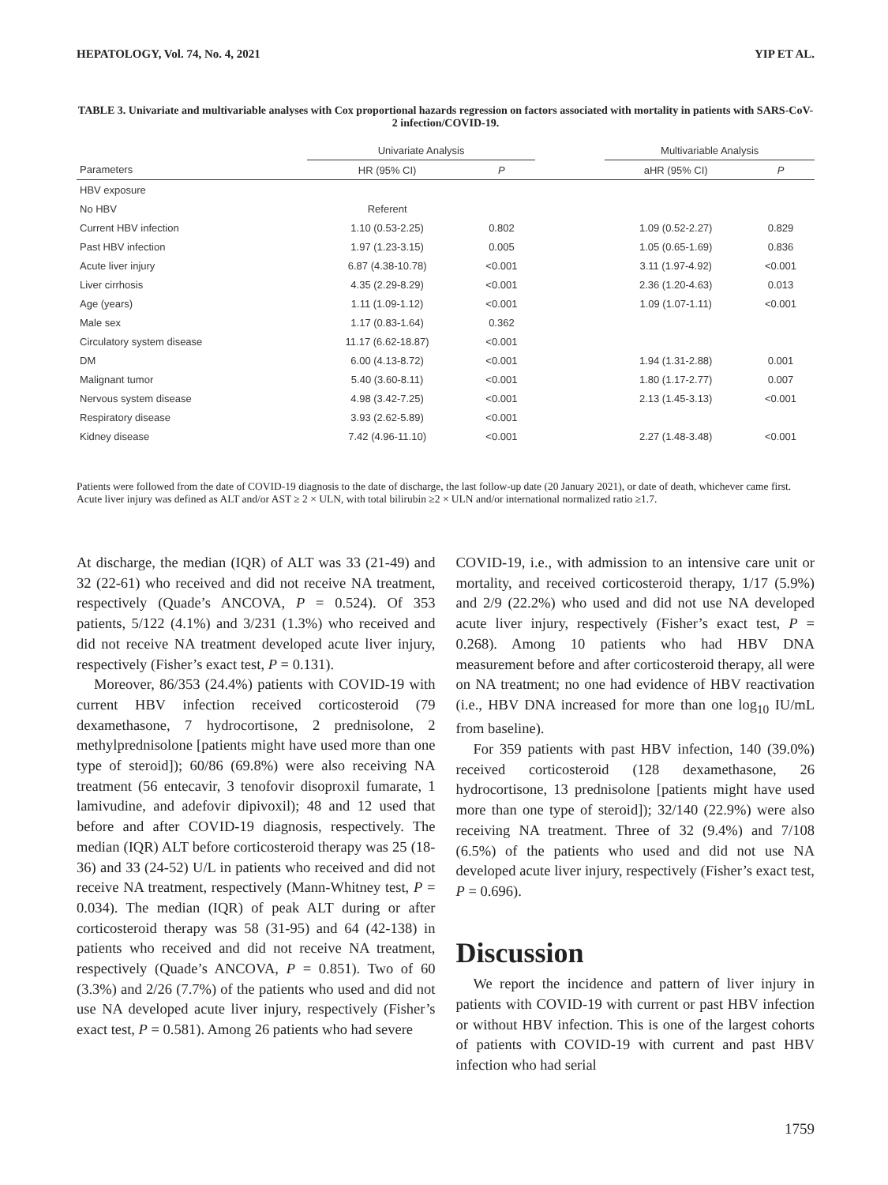HEPATOLOGY, Vol. 74, No. 4, 2021 YIP ET AL.
TABLE 3. Univariate and multivariable analyses with Cox proportional hazards regression on factors associated with mortality in patients with SARS-CoV-2 infection/COVID-19.
| | Univariate Analysis | | | Multivariable Analysis | |
| --- | --- | --- | --- | --- | --- |
| Parameters | HR (95% CI) | P | | aHR (95% CI) | P |
| HBV exposure | | | | | |
| No HBV | Referent | | | | |
| Current HBV infection | 1.10 (0.53-2.25) | 0.802 | | 1.09 (0.52-2.27) | 0.829 |
| Past HBV infection | 1.97 (1.23-3.15) | 0.005 | | 1.05 (0.65-1.69) | 0.836 |
| Acute liver injury | 6.87 (4.38-10.78) | <0.001 | | 3.11 (1.97-4.92) | <0.001 |
| Liver cirrhosis | 4.35 (2.29-8.29) | <0.001 | | 2.36 (1.20-4.63) | 0.013 |
| Age (years) | 1.11 (1.09-1.12) | <0.001 | | 1.09 (1.07-1.11) | <0.001 |
| Male sex | 1.17 (0.83-1.64) | 0.362 | | | |
| Circulatory system disease | 11.17 (6.62-18.87) | <0.001 | | | |
| DM | 6.00 (4.13-8.72) | <0.001 | | 1.94 (1.31-2.88) | 0.001 |
| Malignant tumor | 5.40 (3.60-8.11) | <0.001 | | 1.80 (1.17-2.77) | 0.007 |
| Nervous system disease | 4.98 (3.42-7.25) | <0.001 | | 2.13 (1.45-3.13) | <0.001 |
| Respiratory disease | 3.93 (2.62-5.89) | <0.001 | | | |
| Kidney disease | 7.42 (4.96-11.10) | <0.001 | | 2.27 (1.48-3.48) | <0.001 |
Patients were followed from the date of COVID-19 diagnosis to the date of discharge, the last follow-up date (20 January 2021), or date of death, whichever came first.
Acute liver injury was defined as ALT and/or AST ≥ 2 × ULN, with total bilirubin ≥2 × ULN and/or international normalized ratio ≥1.7.
At discharge, the median (IQR) of ALT was 33 (21-49) and 32 (22-61) who received and did not receive NA treatment, respectively (Quade’s ANCOVA, P = 0.524). Of 353 patients, 5/122 (4.1%) and 3/231 (1.3%) who received and did not receive NA treatment developed acute liver injury, respectively (Fisher’s exact test, P = 0.131).
Moreover, 86/353 (24.4%) patients with COVID-19 with current HBV infection received corticosteroid (79 dexamethasone, 7 hydrocortisone, 2 prednisolone, 2 methylprednisolone [patients might have used more than one type of steroid]); 60/86 (69.8%) were also receiving NA treatment (56 entecavir, 3 tenofovir disoproxil fumarate, 1 lamivudine, and adefovir dipivoxil); 48 and 12 used that before and after COVID-19 diagnosis, respectively. The median (IQR) ALT before corticosteroid therapy was 25 (18-36) and 33 (24-52) U/L in patients who received and did not receive NA treatment, respectively (Mann-Whitney test, P = 0.034). The median (IQR) of peak ALT during or after corticosteroid therapy was 58 (31-95) and 64 (42-138) in patients who received and did not receive NA treatment, respectively (Quade’s ANCOVA, P = 0.851). Two of 60 (3.3%) and 2/26 (7.7%) of the patients who used and did not use NA developed acute liver injury, respectively (Fisher’s exact test, P = 0.581). Among 26 patients who had severe
COVID-19, i.e., with admission to an intensive care unit or mortality, and received corticosteroid therapy, 1/17 (5.9%) and 2/9 (22.2%) who used and did not use NA developed acute liver injury, respectively (Fisher’s exact test, P = 0.268). Among 10 patients who had HBV DNA measurement before and after corticosteroid therapy, all were on NA treatment; no one had evidence of HBV reactivation (i.e., HBV DNA increased for more than one log<sub>10</sub> IU/mL from baseline).
For 359 patients with past HBV infection, 140 (39.0%) received corticosteroid (128 dexamethasone, 26 hydrocortisone, 13 prednisolone [patients might have used more than one type of steroid]); 32/140 (22.9%) were also receiving NA treatment. Three of 32 (9.4%) and 7/108 (6.5%) of the patients who used and did not use NA developed acute liver injury, respectively (Fisher’s exact test, P = 0.696).
Discussion
We report the incidence and pattern of liver injury in patients with COVID-19 with current or past HBV infection or without HBV infection. This is one of the largest cohorts of patients with COVID-19 with current and past HBV infection who had serial
1759